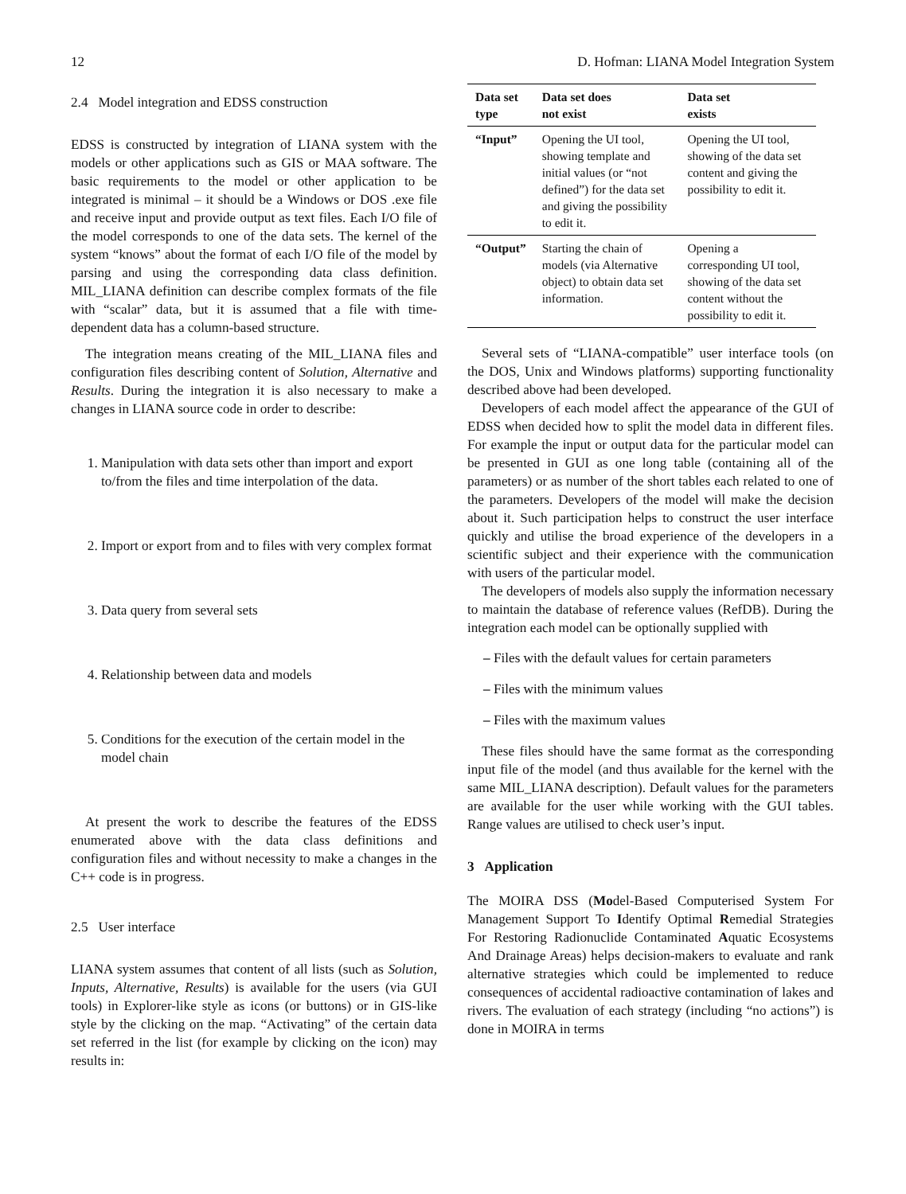12 D. Hofman: LIANA Model Integration System
2.4 Model integration and EDSS construction
EDSS is constructed by integration of LIANA system with the models or other applications such as GIS or MAA software. The basic requirements to the model or other application to be integrated is minimal – it should be a Windows or DOS .exe file and receive input and provide output as text files. Each I/O file of the model corresponds to one of the data sets. The kernel of the system “knows” about the format of each I/O file of the model by parsing and using the corresponding data class definition. MIL_LIANA definition can describe complex formats of the file with “scalar” data, but it is assumed that a file with time-dependent data has a column-based structure.
The integration means creating of the MIL_LIANA files and configuration files describing content of Solution, Alternative and Results. During the integration it is also necessary to make a changes in LIANA source code in order to describe:
1. Manipulation with data sets other than import and export to/from the files and time interpolation of the data.
2. Import or export from and to files with very complex format
3. Data query from several sets
4. Relationship between data and models
5. Conditions for the execution of the certain model in the model chain
At present the work to describe the features of the EDSS enumerated above with the data class definitions and configuration files and without necessity to make a changes in the C++ code is in progress.
2.5 User interface
LIANA system assumes that content of all lists (such as Solution, Inputs, Alternative, Results) is available for the users (via GUI tools) in Explorer-like style as icons (or buttons) or in GIS-like style by the clicking on the map. “Activating” of the certain data set referred in the list (for example by clicking on the icon) may results in:
| Data set type | Data set does not exist | Data set exists |
| --- | --- | --- |
| “Input” | Opening the UI tool, showing template and initial values (or “not defined”) for the data set and giving the possibility to edit it. | Opening the UI tool, showing of the data set content and giving the possibility to edit it. |
| “Output” | Starting the chain of models (via Alternative object) to obtain data set information. | Opening a corresponding UI tool, showing of the data set content without the possibility to edit it. |
Several sets of “LIANA-compatible” user interface tools (on the DOS, Unix and Windows platforms) supporting functionality described above had been developed.
Developers of each model affect the appearance of the GUI of EDSS when decided how to split the model data in different files. For example the input or output data for the particular model can be presented in GUI as one long table (containing all of the parameters) or as number of the short tables each related to one of the parameters. Developers of the model will make the decision about it. Such participation helps to construct the user interface quickly and utilise the broad experience of the developers in a scientific subject and their experience with the communication with users of the particular model.
The developers of models also supply the information necessary to maintain the database of reference values (RefDB). During the integration each model can be optionally supplied with
– Files with the default values for certain parameters
– Files with the minimum values
– Files with the maximum values
These files should have the same format as the corresponding input file of the model (and thus available for the kernel with the same MIL_LIANA description). Default values for the parameters are available for the user while working with the GUI tables. Range values are utilised to check user’s input.
3 Application
The MOIRA DSS (Model-Based Computerised System For Management Support To Identify Optimal Remedial Strategies For Restoring Radionuclide Contaminated Aquatic Ecosystems And Drainage Areas) helps decision-makers to evaluate and rank alternative strategies which could be implemented to reduce consequences of accidental radioactive contamination of lakes and rivers. The evaluation of each strategy (including “no actions”) is done in MOIRA in terms